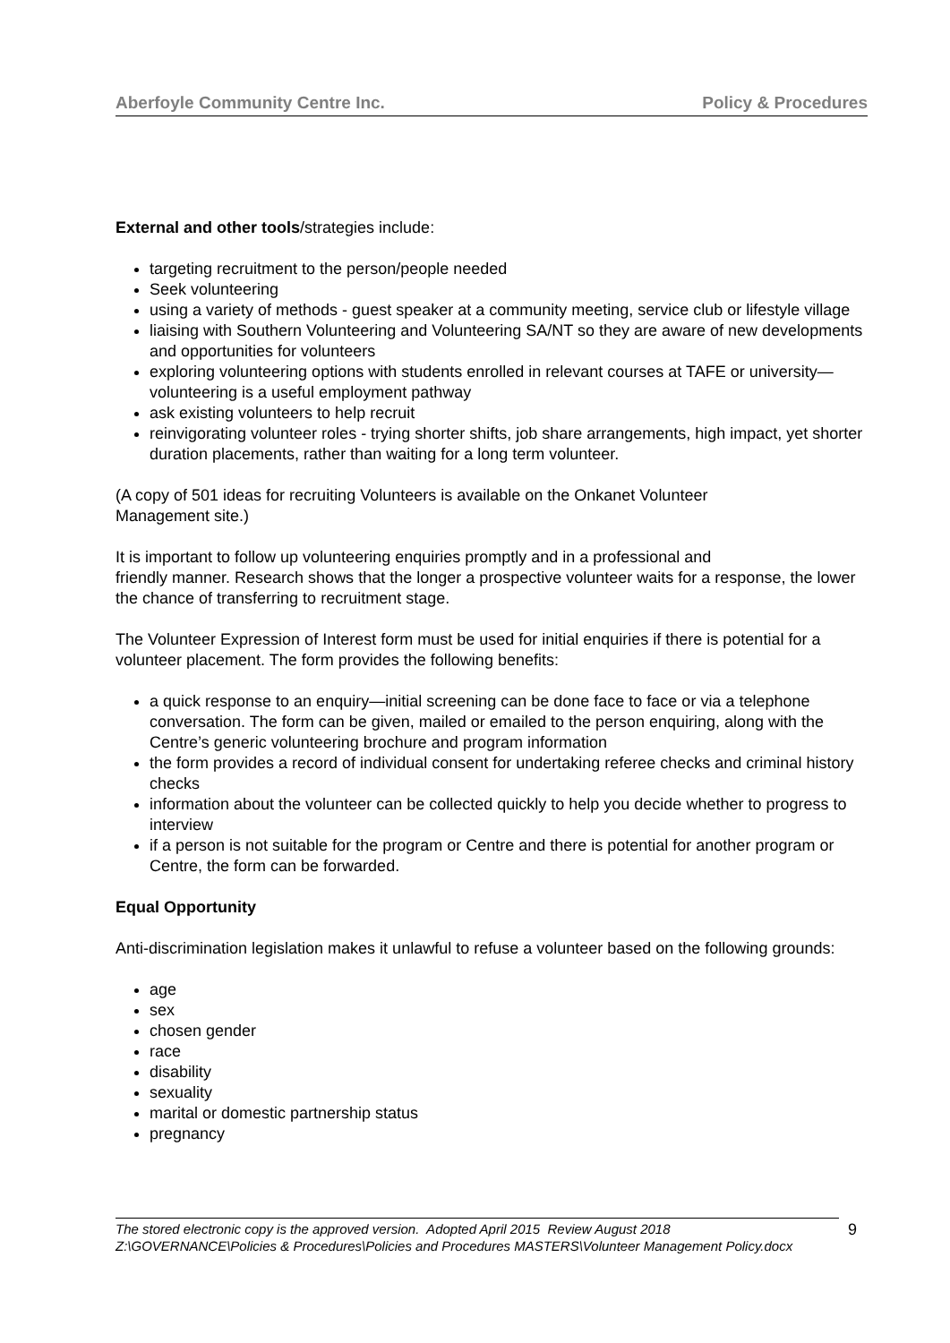Aberfoyle Community Centre Inc. Policy & Procedures
External and other tools/strategies include:
targeting recruitment to the person/people needed
Seek volunteering
using a variety of methods - guest speaker at a community meeting, service club or lifestyle village
liaising with Southern Volunteering and Volunteering SA/NT so they are aware of new developments and opportunities for volunteers
exploring volunteering options with students enrolled in relevant courses at TAFE or university—volunteering is a useful employment pathway
ask existing volunteers to help recruit
reinvigorating volunteer roles - trying shorter shifts, job share arrangements, high impact, yet shorter duration placements, rather than waiting for a long term volunteer.
(A copy of 501 ideas for recruiting Volunteers is available on the Onkanet Volunteer
Management site.)
It is important to follow up volunteering enquiries promptly and in a professional and
friendly manner. Research shows that the longer a prospective volunteer waits for a response, the lower the chance of transferring to recruitment stage.
The Volunteer Expression of Interest form must be used for initial enquiries if there is potential for a volunteer placement. The form provides the following benefits:
a quick response to an enquiry—initial screening can be done face to face or via a telephone conversation. The form can be given, mailed or emailed to the person enquiring, along with the Centre’s generic volunteering brochure and program information
the form provides a record of individual consent for undertaking referee checks and criminal history checks
information about the volunteer can be collected quickly to help you decide whether to progress to interview
if a person is not suitable for the program or Centre and there is potential for another program or Centre, the form can be forwarded.
Equal Opportunity
Anti-discrimination legislation makes it unlawful to refuse a volunteer based on the following grounds:
age
sex
chosen gender
race
disability
sexuality
marital or domestic partnership status
pregnancy
The stored electronic copy is the approved version. Adopted April 2015 Review August 2018
Z:\GOVERNANCE\Policies & Procedures\Policies and Procedures MASTERS\Volunteer Management Policy.docx
9